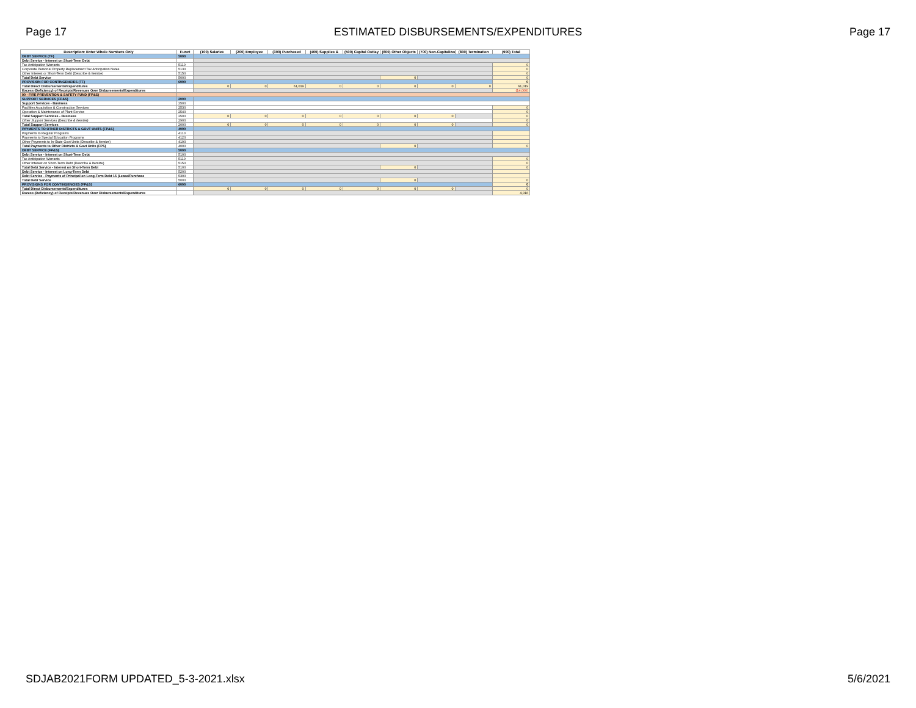Page 17 ESTIMATED DISBURSEMENTS/EXPENDITURES Page 17
| Description: Enter Whole Numbers Only | Funct | (100) Salaries | (200) Employee | (300) Purchased | (400) Supplies & | (500) Capital Outlay | (600) Other Objects | (700) Non-Capitalized | (800) Termination | (900) Total |
| --- | --- | --- | --- | --- | --- | --- | --- | --- | --- | --- |
| DEBT SERVICE (TF) | 5000 | | | | | | | | | |
| Debt Service - Interest on Short-Term Debt | | | | | | | | | | |
| Tax Anticipation Warrants | 5110 | | | | | | | | | 0 |
| Corporate Personal Property Replacement Tax Anticipation Notes | 5130 | | | | | | | | | 0 |
| Other Interest or Short-Term Debt (Describe & Itemize) | 5150 | | | | | | | | | 0 |
| Total Debt Service | 5000 | | | | | | 0 | | | 0 |
| PROVISION FOR CONTINGENCIES (TF) | 6000 | | | | | | | | | 0 |
| Total Direct Disbursements/Expenditures | | 0 | 0 | 61,019 | 0 | 0 | 0 | 0 | 0 | 61,019 |
| Excess (Deficiency) of Receipts/Revenues Over Disbursements/Expenditures | | | | | | | | | | (14,000) |
| 90 - FIRE PREVENTION & SAFETY FUND (FP&S) | | | | | | | | | | |
| SUPPORT SERVICES (FP&S) | 2000 | | | | | | | | | |
| Support Services - Business | 2500 | | | | | | | | | |
| Facilities Acquisition & Construction Services | 2530 | | | | | | | | | 0 |
| Operation & Maintenance of Plant Service | 2540 | | | | | | | | | 0 |
| Total Support Services - Business | 2500 | 0 | 0 | 0 | 0 | 0 | 0 | 0 | | 0 |
| Other Support Services (Describe & Itemize) | 2900 | | | | | | | | | 0 |
| Total Support Services | 2000 | 0 | 0 | 0 | 0 | 0 | 0 | 0 | | 0 |
| PAYMENTS TO OTHER DISTRICTS & GOVT UNITS (FP&S) | 4000 | | | | | | | | | |
| Payments to Regular Programs | 4110 | | | | | | | | | |
| Payments to Special Education Programs | 4120 | | | | | | | | | |
| Other Payments to In-State Govt Units (Describe & Itemize) | 4190 | | | | | | | | | |
| Total Payments to Other Districts & Govt Units (FPS) | 4000 | | | | | | 0 | | | 0 |
| DEBT SERVICE (FP&S) | 5000 | | | | | | | | | |
| Debt Service - Interest on Short-Term Debt | 5100 | | | | | | | | | |
| Tax Anticipation Warrants | 5110 | | | | | | | | | 0 |
| Other Interest on Short-Term Debt (Describe & Itemize) | 5150 | | | | | | | | | 0 |
| Total Debt Service - Interest on Short-Term Debt | 5100 | | | | | | 0 | | | 0 |
| Debt Service - Interest on Long-Term Debt | 5200 | | | | | | | | | |
| Debt Service - Payments of Principal on Long-Term Debt 15 (Lease/Purchase | 5300 | | | | | | | | | |
| Total Debt Service | 5000 | | | | | | 0 | | | 0 |
| PROVISIONS FOR CONTINGENCIES (FP&S) | 6000 | | | | | | | | | 0 |
| Total Direct Disbursements/Expenditures | | 0 | 0 | 0 | 0 | 0 | 0 | 0 | | 0 |
| Excess (Deficiency) of Receipts/Revenues Over Disbursements/Expenditures | | | | | | | | | | 4,016 |
SDJAB2021FORM UPDATED_5-3-2021.xlsx 5/6/2021